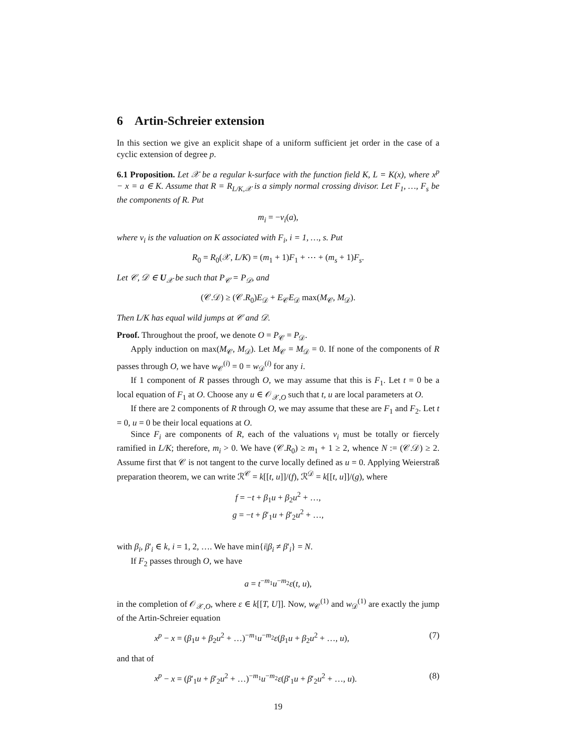6 Artin-Schreier extension
In this section we give an explicit shape of a uniform sufficient jet order in the case of a cyclic extension of degree p.
6.1 Proposition. Let 𝒳 be a regular k-surface with the function field K, L = K(x), where x<sup>p</sup> − x = a ∈ K. Assume that R = R<sub>L/K,𝒳</sub> is a simply normal crossing divisor. Let F<sub>1</sub>, …, F<sub>s</sub> be the components of R. Put
m<sub>i</sub> = −v<sub>i</sub>(a),
where v<sub>i</sub> is the valuation on K associated with F<sub>i</sub>, i = 1, …, s. Put
R<sub>0</sub> = R<sub>0</sub>(𝒳, L/K) = (m<sub>1</sub> + 1)F<sub>1</sub> + ⋯ + (m<sub>s</sub> + 1)F<sub>s</sub>.
Let 𝒞, 𝒟 ∈ U<sub>𝒳</sub> be such that P<sub>𝒞</sub> = P<sub>𝒟</sub>, and
(𝒞.𝒟) ≥ (𝒞.R<sub>0</sub>)E<sub>𝒟</sub> + E<sub>𝒞</sub>E<sub>𝒟</sub> max(M<sub>𝒞</sub>, M<sub>𝒟</sub>).
Then L/K has equal wild jumps at 𝒞 and 𝒟.
Proof. Throughout the proof, we denote O = P<sub>𝒞</sub> = P<sub>𝒟</sub>.
Apply induction on max(M<sub>𝒞</sub>, M<sub>𝒟</sub>). Let M<sub>𝒞</sub> = M<sub>𝒟</sub> = 0. If none of the components of R passes through O, we have w<sub>𝒞</sub><sup>(i)</sup> = 0 = w<sub>𝒟</sub><sup>(i)</sup> for any i.
If 1 component of R passes through O, we may assume that this is F<sub>1</sub>. Let t = 0 be a local equation of F<sub>1</sub> at O. Choose any u ∈ 𝒪<sub>𝒳,O</sub> such that t, u are local parameters at O.
If there are 2 components of R through O, we may assume that these are F<sub>1</sub> and F<sub>2</sub>. Let t = 0, u = 0 be their local equations at O.
Since F<sub>i</sub> are components of R, each of the valuations v<sub>i</sub> must be totally or fiercely ramified in L/K; therefore, m<sub>i</sub> > 0. We have (𝒞.R<sub>0</sub>) ≥ m<sub>1</sub> + 1 ≥ 2, whence N := (𝒞.𝒟) ≥ 2. Assume first that 𝒞 is not tangent to the curve locally defined as u = 0. Applying Weierstraß preparation theorem, we can write ℛ<sup>𝒞</sup> = k[[t, u]]/(f), ℛ<sup>𝒟</sup> = k[[t, u]]/(g), where
f = −t + β<sub>1</sub>u + β<sub>2</sub>u<sup>2</sup> + …,
g = −t + β′<sub>1</sub>u + β′<sub>2</sub>u<sup>2</sup> + …,
with β<sub>i</sub>, β′<sub>i</sub> ∈ k, i = 1, 2, …. We have min{i|β<sub>i</sub> ≠ β′<sub>i</sub>} = N.
If F<sub>2</sub> passes through O, we have
a = t<sup>−m<sub>1</sub></sup>u<sup>−m<sub>2</sub></sup>ε(t, u),
in the completion of 𝒪<sub>𝒳,O</sub>, where ε ∈ k[[T, U]]. Now, w<sub>𝒞</sub><sup>(1)</sup> and w<sub>𝒟</sub><sup>(1)</sup> are exactly the jump of the Artin-Schreier equation
x<sup>p</sup> − x = (β<sub>1</sub>u + β<sub>2</sub>u<sup>2</sup> + …)<sup>−m<sub>1</sub></sup>u<sup>−m<sub>2</sub></sup>ε(β<sub>1</sub>u + β<sub>2</sub>u<sup>2</sup> + …, u), (7)
and that of
x<sup>p</sup> − x = (β′<sub>1</sub>u + β′<sub>2</sub>u<sup>2</sup> + …)<sup>−m<sub>1</sub></sup>u<sup>−m<sub>2</sub></sup>ε(β′<sub>1</sub>u + β′<sub>2</sub>u<sup>2</sup> + …, u). (8)
19